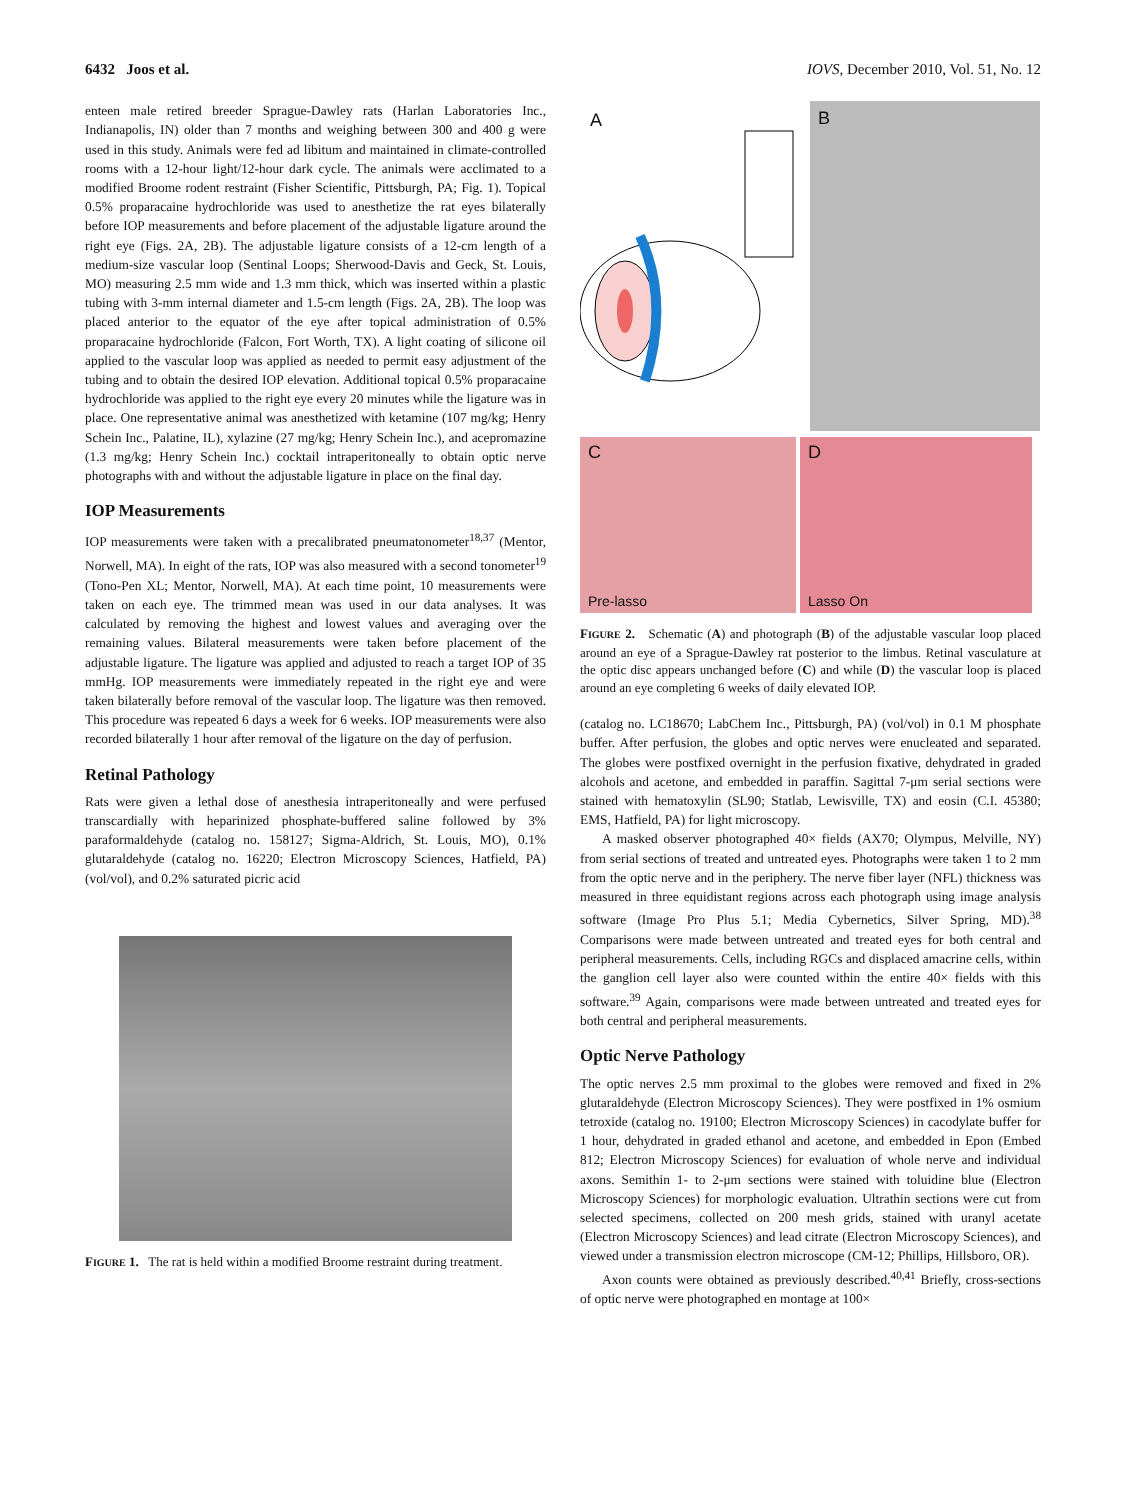6432 Joos et al. IOVS, December 2010, Vol. 51, No. 12
enteen male retired breeder Sprague-Dawley rats (Harlan Laboratories Inc., Indianapolis, IN) older than 7 months and weighing between 300 and 400 g were used in this study. Animals were fed ad libitum and maintained in climate-controlled rooms with a 12-hour light/12-hour dark cycle. The animals were acclimated to a modified Broome rodent restraint (Fisher Scientific, Pittsburgh, PA; Fig. 1). Topical 0.5% proparacaine hydrochloride was used to anesthetize the rat eyes bilaterally before IOP measurements and before placement of the adjustable ligature around the right eye (Figs. 2A, 2B). The adjustable ligature consists of a 12-cm length of a medium-size vascular loop (Sentinal Loops; Sherwood-Davis and Geck, St. Louis, MO) measuring 2.5 mm wide and 1.3 mm thick, which was inserted within a plastic tubing with 3-mm internal diameter and 1.5-cm length (Figs. 2A, 2B). The loop was placed anterior to the equator of the eye after topical administration of 0.5% proparacaine hydrochloride (Falcon, Fort Worth, TX). A light coating of silicone oil applied to the vascular loop was applied as needed to permit easy adjustment of the tubing and to obtain the desired IOP elevation. Additional topical 0.5% proparacaine hydrochloride was applied to the right eye every 20 minutes while the ligature was in place. One representative animal was anesthetized with ketamine (107 mg/kg; Henry Schein Inc., Palatine, IL), xylazine (27 mg/kg; Henry Schein Inc.), and acepromazine (1.3 mg/kg; Henry Schein Inc.) cocktail intraperitoneally to obtain optic nerve photographs with and without the adjustable ligature in place on the final day.
IOP Measurements
IOP measurements were taken with a precalibrated pneumatonometer<sup>18,37</sup> (Mentor, Norwell, MA). In eight of the rats, IOP was also measured with a second tonometer<sup>19</sup> (Tono-Pen XL; Mentor, Norwell, MA). At each time point, 10 measurements were taken on each eye. The trimmed mean was used in our data analyses. It was calculated by removing the highest and lowest values and averaging over the remaining values. Bilateral measurements were taken before placement of the adjustable ligature. The ligature was applied and adjusted to reach a target IOP of 35 mmHg. IOP measurements were immediately repeated in the right eye and were taken bilaterally before removal of the vascular loop. The ligature was then removed. This procedure was repeated 6 days a week for 6 weeks. IOP measurements were also recorded bilaterally 1 hour after removal of the ligature on the day of perfusion.
Retinal Pathology
Rats were given a lethal dose of anesthesia intraperitoneally and were perfused transcardially with heparinized phosphate-buffered saline followed by 3% paraformaldehyde (catalog no. 158127; Sigma-Aldrich, St. Louis, MO), 0.1% glutaraldehyde (catalog no. 16220; Electron Microscopy Sciences, Hatfield, PA) (vol/vol), and 0.2% saturated picric acid
FIGURE 1. The rat is held within a modified Broome restraint during treatment.
A B
C Pre-lasso
D Lasso On
FIGURE 2. Schematic (A) and photograph (B) of the adjustable vascular loop placed around an eye of a Sprague-Dawley rat posterior to the limbus. Retinal vasculature at the optic disc appears unchanged before (C) and while (D) the vascular loop is placed around an eye completing 6 weeks of daily elevated IOP.
(catalog no. LC18670; LabChem Inc., Pittsburgh, PA) (vol/vol) in 0.1 M phosphate buffer. After perfusion, the globes and optic nerves were enucleated and separated. The globes were postfixed overnight in the perfusion fixative, dehydrated in graded alcohols and acetone, and embedded in paraffin. Sagittal 7-μm serial sections were stained with hematoxylin (SL90; Statlab, Lewisville, TX) and eosin (C.I. 45380; EMS, Hatfield, PA) for light microscopy.
A masked observer photographed 40× fields (AX70; Olympus, Melville, NY) from serial sections of treated and untreated eyes. Photographs were taken 1 to 2 mm from the optic nerve and in the periphery. The nerve fiber layer (NFL) thickness was measured in three equidistant regions across each photograph using image analysis software (Image Pro Plus 5.1; Media Cybernetics, Silver Spring, MD).<sup>38</sup> Comparisons were made between untreated and treated eyes for both central and peripheral measurements. Cells, including RGCs and displaced amacrine cells, within the ganglion cell layer also were counted within the entire 40× fields with this software.<sup>39</sup> Again, comparisons were made between untreated and treated eyes for both central and peripheral measurements.
Optic Nerve Pathology
The optic nerves 2.5 mm proximal to the globes were removed and fixed in 2% glutaraldehyde (Electron Microscopy Sciences). They were postfixed in 1% osmium tetroxide (catalog no. 19100; Electron Microscopy Sciences) in cacodylate buffer for 1 hour, dehydrated in graded ethanol and acetone, and embedded in Epon (Embed 812; Electron Microscopy Sciences) for evaluation of whole nerve and individual axons. Semithin 1- to 2-μm sections were stained with toluidine blue (Electron Microscopy Sciences) for morphologic evaluation. Ultrathin sections were cut from selected specimens, collected on 200 mesh grids, stained with uranyl acetate (Electron Microscopy Sciences) and lead citrate (Electron Microscopy Sciences), and viewed under a transmission electron microscope (CM-12; Phillips, Hillsboro, OR).
Axon counts were obtained as previously described.<sup>40,41</sup> Briefly, cross-sections of optic nerve were photographed en montage at 100×